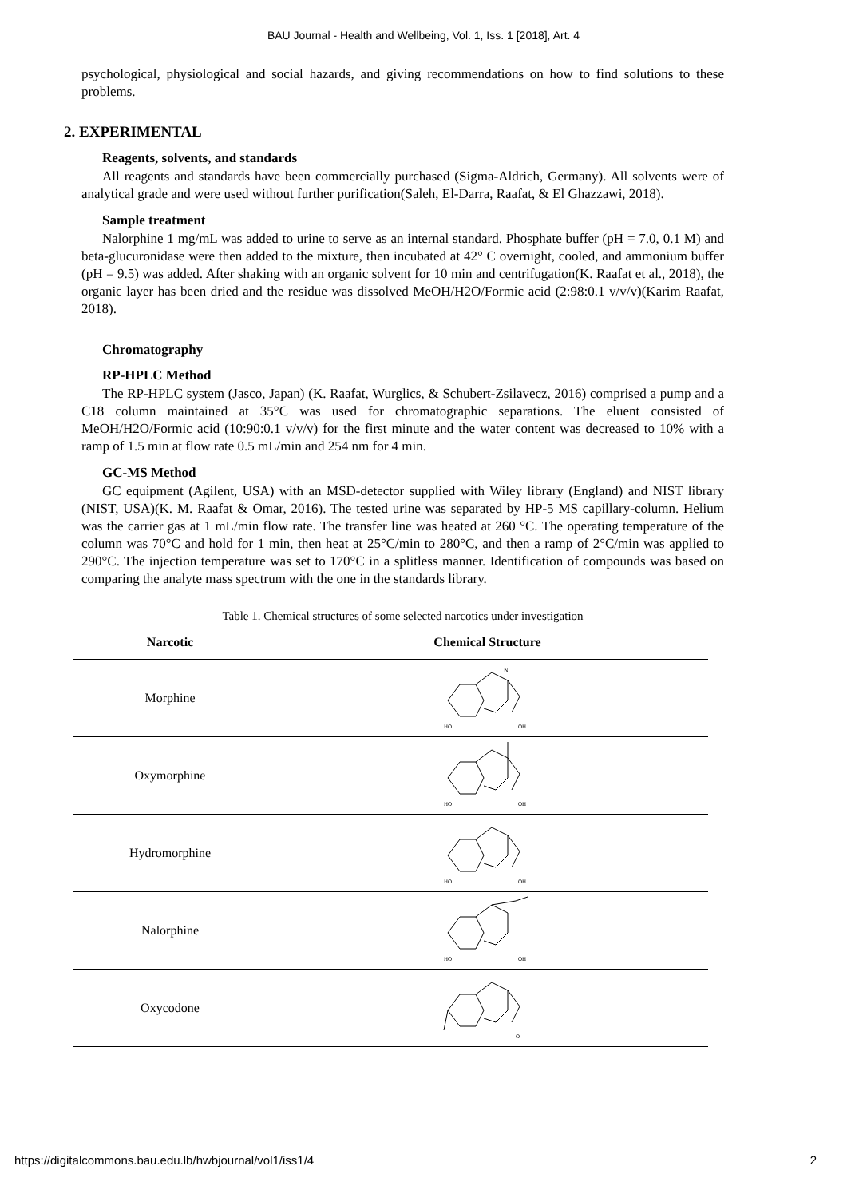BAU Journal - Health and Wellbeing, Vol. 1, Iss. 1 [2018], Art. 4
psychological, physiological and social hazards, and giving recommendations on how to find solutions to these problems.
2. EXPERIMENTAL
Reagents, solvents, and standards
All reagents and standards have been commercially purchased (Sigma-Aldrich, Germany). All solvents were of analytical grade and were used without further purification(Saleh, El-Darra, Raafat, & El Ghazzawi, 2018).
Sample treatment
Nalorphine 1 mg/mL was added to urine to serve as an internal standard. Phosphate buffer (pH = 7.0, 0.1 M) and beta-glucuronidase were then added to the mixture, then incubated at 42° C overnight, cooled, and ammonium buffer (pH = 9.5) was added. After shaking with an organic solvent for 10 min and centrifugation(K. Raafat et al., 2018), the organic layer has been dried and the residue was dissolved MeOH/H2O/Formic acid (2:98:0.1 v/v/v)(Karim Raafat, 2018).
Chromatography
RP-HPLC Method
The RP-HPLC system (Jasco, Japan) (K. Raafat, Wurglics, & Schubert-Zsilavecz, 2016) comprised a pump and a C18 column maintained at 35°C was used for chromatographic separations. The eluent consisted of MeOH/H2O/Formic acid (10:90:0.1 v/v/v) for the first minute and the water content was decreased to 10% with a ramp of 1.5 min at flow rate 0.5 mL/min and 254 nm for 4 min.
GC-MS Method
GC equipment (Agilent, USA) with an MSD-detector supplied with Wiley library (England) and NIST library (NIST, USA)(K. M. Raafat & Omar, 2016). The tested urine was separated by HP-5 MS capillary-column. Helium was the carrier gas at 1 mL/min flow rate. The transfer line was heated at 260 °C. The operating temperature of the column was 70°C and hold for 1 min, then heat at 25°C/min to 280°C, and then a ramp of 2°C/min was applied to 290°C. The injection temperature was set to 170°C in a splitless manner. Identification of compounds was based on comparing the analyte mass spectrum with the one in the standards library.
Table 1. Chemical structures of some selected narcotics under investigation
| Narcotic | Chemical Structure |
| --- | --- |
| Morphine | N HO OH |
| Oxymorphine | HO OH |
| Hydromorphine | HO OH |
| Nalorphine | HO OH |
| Oxycodone | O |
https://digitalcommons.bau.edu.lb/hwbjournal/vol1/iss1/4 2